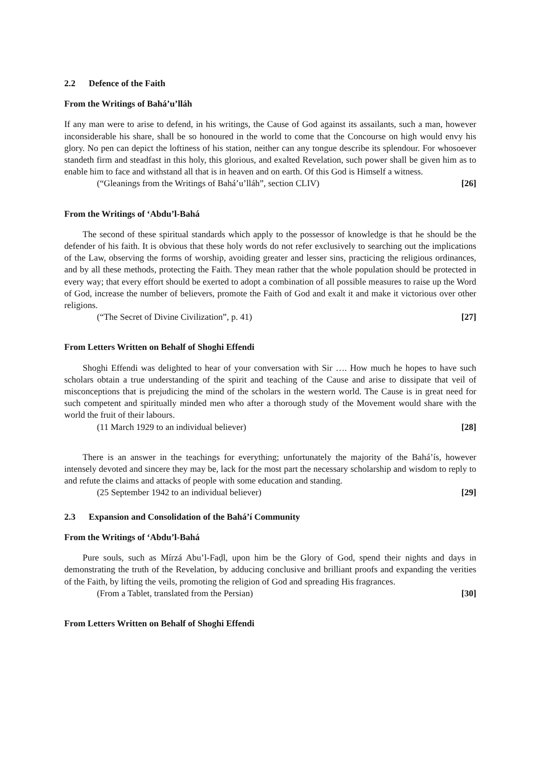2.2 Defence of the Faith
From the Writings of Bahá’u’lláh
If any man were to arise to defend, in his writings, the Cause of God against its assailants, such a man, however inconsiderable his share, shall be so honoured in the world to come that the Concourse on high would envy his glory. No pen can depict the loftiness of his station, neither can any tongue describe its splendour. For whosoever standeth firm and steadfast in this holy, this glorious, and exalted Revelation, such power shall be given him as to enable him to face and withstand all that is in heaven and on earth. Of this God is Himself a witness.
(“Gleanings from the Writings of Bahá’u’lláh”, section CLIV) [26]
From the Writings of ‘Abdu’l-Bahá
The second of these spiritual standards which apply to the possessor of knowledge is that he should be the defender of his faith. It is obvious that these holy words do not refer exclusively to searching out the implications of the Law, observing the forms of worship, avoiding greater and lesser sins, practicing the religious ordinances, and by all these methods, protecting the Faith. They mean rather that the whole population should be protected in every way; that every effort should be exerted to adopt a combination of all possible measures to raise up the Word of God, increase the number of believers, promote the Faith of God and exalt it and make it victorious over other religions.
(“The Secret of Divine Civilization”, p. 41) [27]
From Letters Written on Behalf of Shoghi Effendi
Shoghi Effendi was delighted to hear of your conversation with Sir …. How much he hopes to have such scholars obtain a true understanding of the spirit and teaching of the Cause and arise to dissipate that veil of misconceptions that is prejudicing the mind of the scholars in the western world. The Cause is in great need for such competent and spiritually minded men who after a thorough study of the Movement would share with the world the fruit of their labours.
(11 March 1929 to an individual believer) [28]
There is an answer in the teachings for everything; unfortunately the majority of the Bahá’ís, however intensely devoted and sincere they may be, lack for the most part the necessary scholarship and wisdom to reply to and refute the claims and attacks of people with some education and standing.
(25 September 1942 to an individual believer) [29]
2.3 Expansion and Consolidation of the Bahá’í Community
From the Writings of ‘Abdu’l-Bahá
Pure souls, such as Mírzá Abu’l-Faḍl, upon him be the Glory of God, spend their nights and days in demonstrating the truth of the Revelation, by adducing conclusive and brilliant proofs and expanding the verities of the Faith, by lifting the veils, promoting the religion of God and spreading His fragrances.
(From a Tablet, translated from the Persian) [30]
From Letters Written on Behalf of Shoghi Effendi